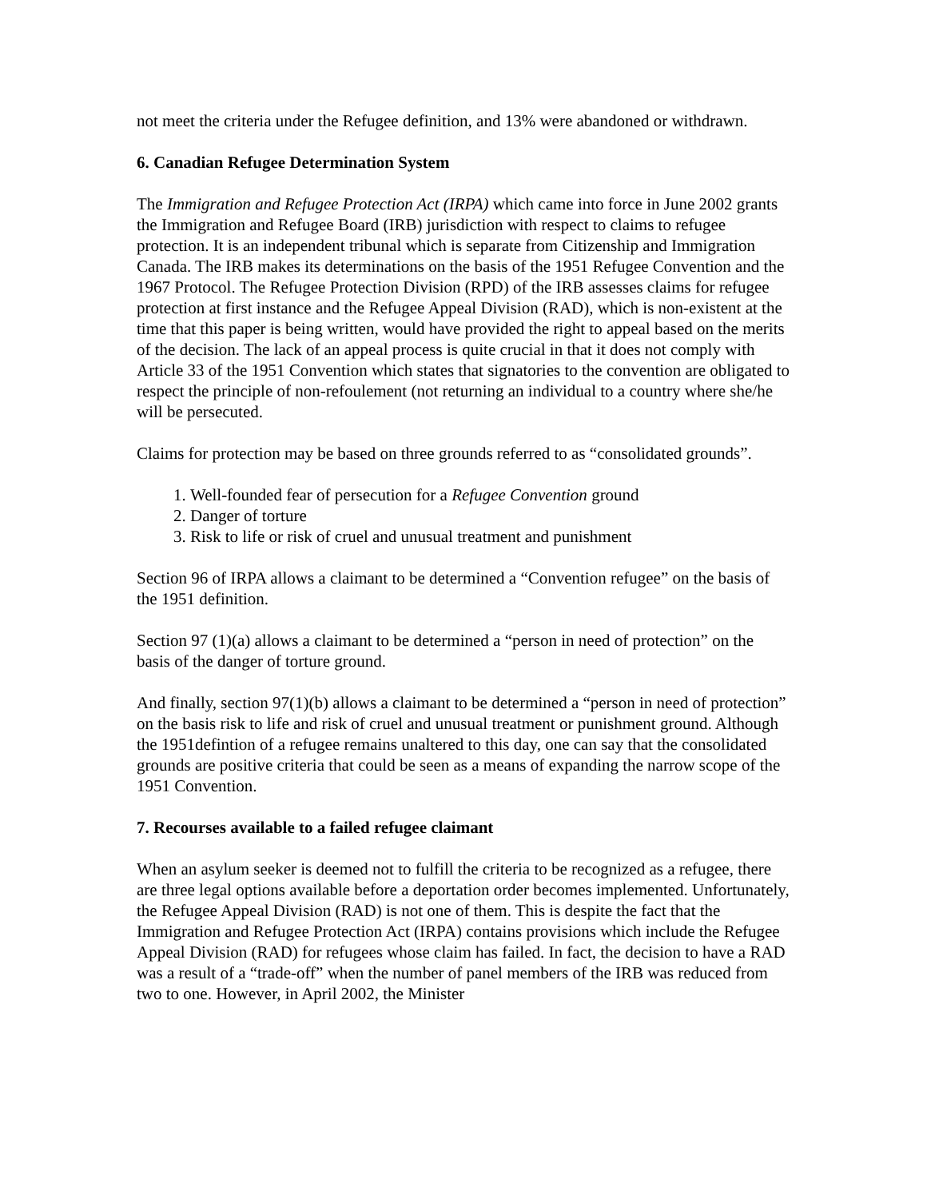not meet the criteria under the Refugee definition, and 13% were abandoned or withdrawn.
6. Canadian Refugee Determination System
The Immigration and Refugee Protection Act (IRPA) which came into force in June 2002 grants the Immigration and Refugee Board (IRB) jurisdiction with respect to claims to refugee protection. It is an independent tribunal which is separate from Citizenship and Immigration Canada. The IRB makes its determinations on the basis of the 1951 Refugee Convention and the 1967 Protocol. The Refugee Protection Division (RPD) of the IRB assesses claims for refugee protection at first instance and the Refugee Appeal Division (RAD), which is non-existent at the time that this paper is being written, would have provided the right to appeal based on the merits of the decision. The lack of an appeal process is quite crucial in that it does not comply with Article 33 of the 1951 Convention which states that signatories to the convention are obligated to respect the principle of non-refoulement (not returning an individual to a country where she/he will be persecuted.
Claims for protection may be based on three grounds referred to as “consolidated grounds”.
1. Well-founded fear of persecution for a Refugee Convention ground
2. Danger of torture
3. Risk to life or risk of cruel and unusual treatment and punishment
Section 96 of IRPA allows a claimant to be determined a “Convention refugee” on the basis of the 1951 definition.
Section 97 (1)(a) allows a claimant to be determined a “person in need of protection” on the basis of the danger of torture ground.
And finally, section 97(1)(b) allows a claimant to be determined a “person in need of protection” on the basis risk to life and risk of cruel and unusual treatment or punishment ground. Although the 1951defintion of a refugee remains unaltered to this day, one can say that the consolidated grounds are positive criteria that could be seen as a means of expanding the narrow scope of the 1951 Convention.
7. Recourses available to a failed refugee claimant
When an asylum seeker is deemed not to fulfill the criteria to be recognized as a refugee, there are three legal options available before a deportation order becomes implemented. Unfortunately, the Refugee Appeal Division (RAD) is not one of them. This is despite the fact that the Immigration and Refugee Protection Act (IRPA) contains provisions which include the Refugee Appeal Division (RAD) for refugees whose claim has failed. In fact, the decision to have a RAD was a result of a “trade-off” when the number of panel members of the IRB was reduced from two to one. However, in April 2002, the Minister